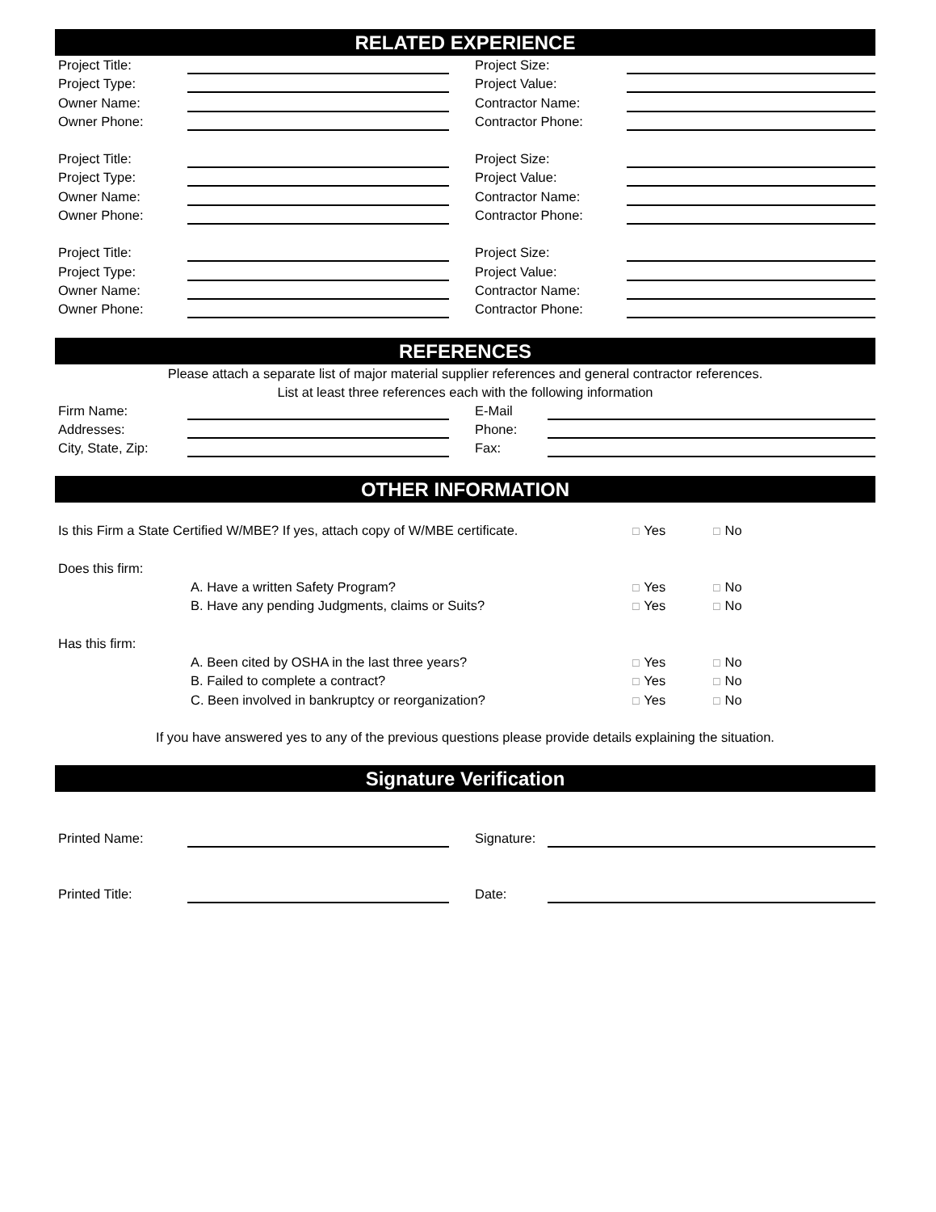RELATED EXPERIENCE
Project Title: Project Size:
Project Type: Project Value:
Owner Name: Contractor Name:
Owner Phone: Contractor Phone:
Project Title: Project Size:
Project Type: Project Value:
Owner Name: Contractor Name:
Owner Phone: Contractor Phone:
Project Title: Project Size:
Project Type: Project Value:
Owner Name: Contractor Name:
Owner Phone: Contractor Phone:
REFERENCES
Please attach a separate list of major material supplier references and general contractor references.
List at least three references each with the following information
Firm Name: E-Mail
Addresses: Phone:
City, State, Zip:
Fax:
OTHER INFORMATION
Is this Firm a State Certified W/MBE? If yes, attach copy of W/MBE certificate.
☐ Yes
☐ No
Does this firm:
A. Have a written Safety Program?
☐ Yes
☐ No
B. Have any pending Judgments, claims or Suits?
☐ Yes
☐ No
Has this firm:
A. Been cited by OSHA in the last three years?
☐ Yes
☐ No
B. Failed to complete a contract?
☐ Yes
☐ No
C. Been involved in bankruptcy or reorganization?
☐ Yes
☐ No
If you have answered yes to any of the previous questions please provide details explaining the situation.
Signature Verification
Printed Name: Signature:
Printed Title: Date: